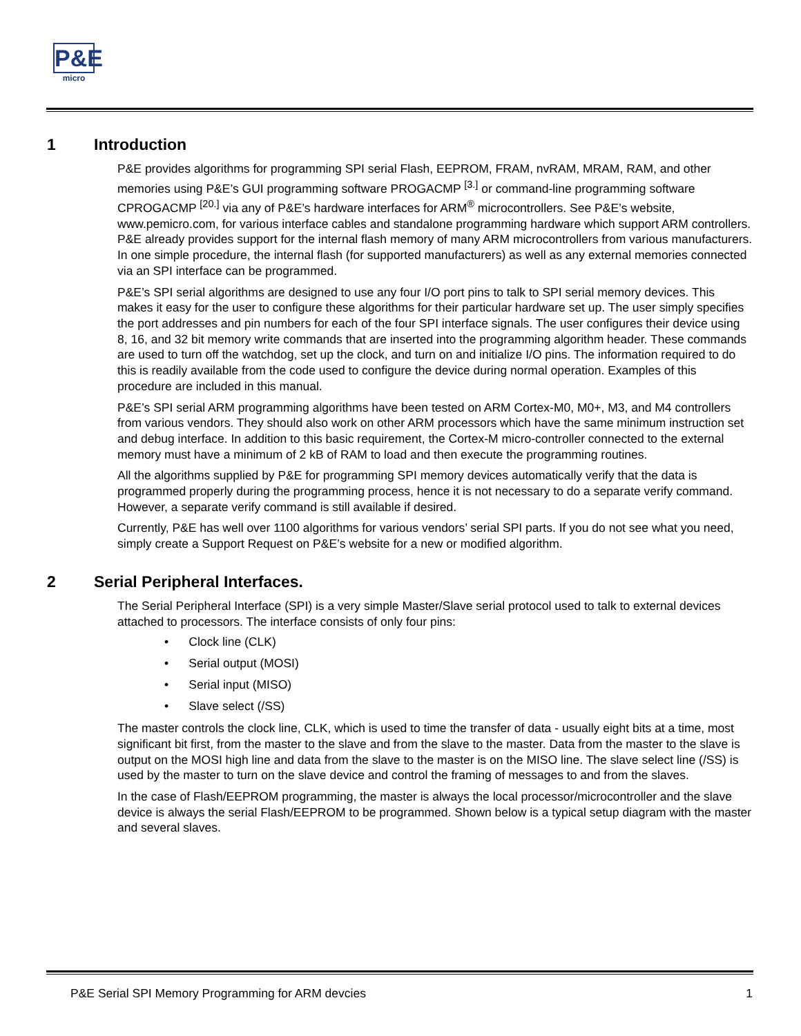P&E
micro
1 Introduction
P&E provides algorithms for programming SPI serial Flash, EEPROM, FRAM, nvRAM, MRAM, RAM, and other memories using P&E’s GUI programming software PROGACMP <sup>[3.]</sup> or command-line programming software CPROGACMP <sup>[20.]</sup> via any of P&E’s hardware interfaces for ARM<sup>®</sup> microcontrollers. See P&E’s website, www.pemicro.com, for various interface cables and standalone programming hardware which support ARM controllers. P&E already provides support for the internal flash memory of many ARM microcontrollers from various manufacturers. In one simple procedure, the internal flash (for supported manufacturers) as well as any external memories connected via an SPI interface can be programmed.
P&E’s SPI serial algorithms are designed to use any four I/O port pins to talk to SPI serial memory devices. This makes it easy for the user to configure these algorithms for their particular hardware set up. The user simply specifies the port addresses and pin numbers for each of the four SPI interface signals. The user configures their device using 8, 16, and 32 bit memory write commands that are inserted into the programming algorithm header. These commands are used to turn off the watchdog, set up the clock, and turn on and initialize I/O pins. The information required to do this is readily available from the code used to configure the device during normal operation. Examples of this procedure are included in this manual.
P&E’s SPI serial ARM programming algorithms have been tested on ARM Cortex-M0, M0+, M3, and M4 controllers from various vendors. They should also work on other ARM processors which have the same minimum instruction set and debug interface. In addition to this basic requirement, the Cortex-M micro-controller connected to the external memory must have a minimum of 2 kB of RAM to load and then execute the programming routines.
All the algorithms supplied by P&E for programming SPI memory devices automatically verify that the data is programmed properly during the programming process, hence it is not necessary to do a separate verify command. However, a separate verify command is still available if desired.
Currently, P&E has well over 1100 algorithms for various vendors’ serial SPI parts. If you do not see what you need, simply create a Support Request on P&E’s website for a new or modified algorithm.
2 Serial Peripheral Interfaces.
The Serial Peripheral Interface (SPI) is a very simple Master/Slave serial protocol used to talk to external devices attached to processors. The interface consists of only four pins:
• Clock line (CLK)
• Serial output (MOSI)
• Serial input (MISO)
• Slave select (/SS)
The master controls the clock line, CLK, which is used to time the transfer of data - usually eight bits at a time, most significant bit first, from the master to the slave and from the slave to the master. Data from the master to the slave is output on the MOSI high line and data from the slave to the master is on the MISO line. The slave select line (/SS) is used by the master to turn on the slave device and control the framing of messages to and from the slaves.
In the case of Flash/EEPROM programming, the master is always the local processor/microcontroller and the slave device is always the serial Flash/EEPROM to be programmed. Shown below is a typical setup diagram with the master and several slaves.
P&E Serial SPI Memory Programming for ARM devcies 1